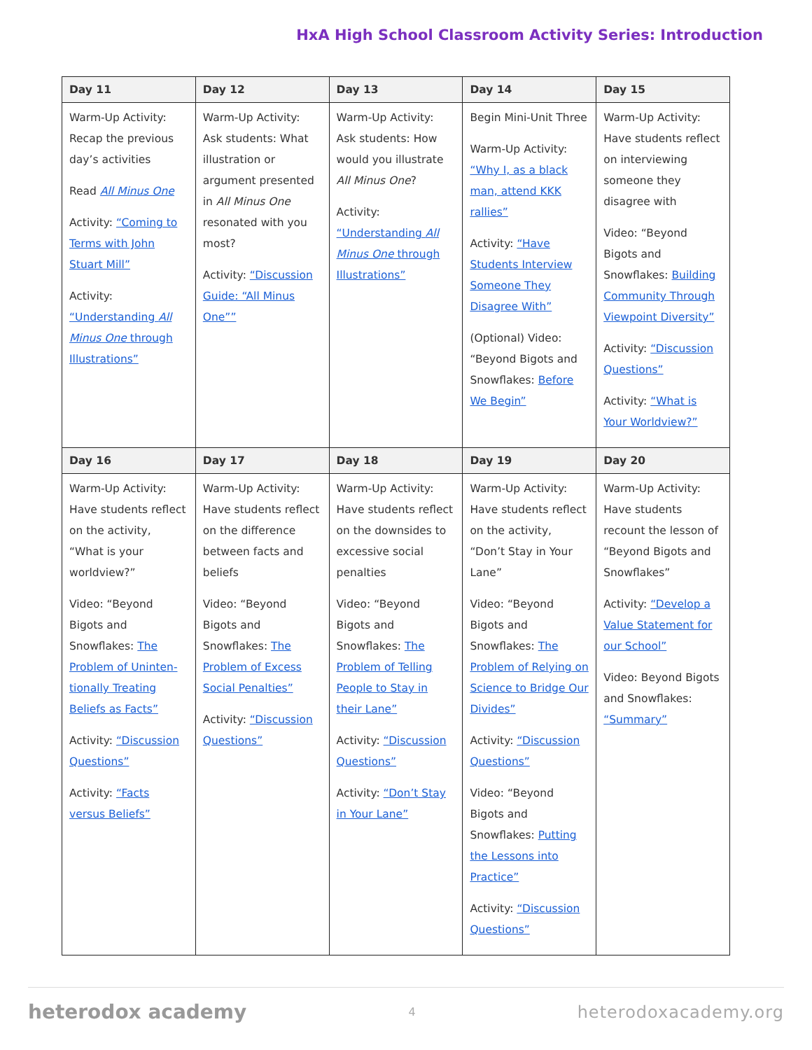HxA High School Classroom Activity Series: Introduction
| Day 11 | Day 12 | Day 13 | Day 14 | Day 15 |
| --- | --- | --- | --- | --- |
| Warm-Up Activity: Recap the previous day’s activities Read All Minus One Activity: “Coming to Terms with John Stuart Mill” Activity: “Understanding All Minus One through Illustrations” | Warm-Up Activity: Ask students: What illustration or argument presented in All Minus One resonated with you most? Activity: “Discussion Guide: “All Minus One”” | Warm-Up Activity: Ask students: How would you illustrate All Minus One ? Activity: “Understanding All Minus One through Illustrations” | Begin Mini-Unit Three Warm-Up Activity: “Why I, as a black man, attend KKK rallies” Activity: “Have Students Interview Someone They Disagree With” (Optional) Video: “Beyond Bigots and Snowflakes: Before We Begin” | Warm-Up Activity: Have students reflect on interviewing someone they disagree with Video: “Beyond Bigots and Snowflakes: Building Community Through Viewpoint Diversity” Activity: “Discussion Questions” Activity: “What is Your Worldview?” |
| Day 16 | Day 17 | Day 18 | Day 19 | Day 20 |
| Warm-Up Activity: Have students reflect on the activity, “What is your worldview?” Video: “Beyond Bigots and Snowflakes: The Problem of Uninten-tionally Treating Beliefs as Facts” Activity: “Discussion Questions” Activity: “Facts versus Beliefs” | Warm-Up Activity: Have students reflect on the difference between facts and beliefs Video: “Beyond Bigots and Snowflakes: The Problem of Excess Social Penalties” Activity: “Discussion Questions” | Warm-Up Activity: Have students reflect on the downsides to excessive social penalties Video: “Beyond Bigots and Snowflakes: The Problem of Telling People to Stay in their Lane” Activity: “Discussion Questions” Activity: “Don’t Stay in Your Lane” | Warm-Up Activity: Have students reflect on the activity, “Don’t Stay in Your Lane” Video: “Beyond Bigots and Snowflakes: The Problem of Relying on Science to Bridge Our Divides” Activity: “Discussion Questions” Video: “Beyond Bigots and Snowflakes: Putting the Lessons into Practice” Activity: “Discussion Questions” | Warm-Up Activity: Have students recount the lesson of “Beyond Bigots and Snowflakes” Activity: “Develop a Value Statement for our School” Video: Beyond Bigots and Snowflakes: “Summary” |
heterodox academy 4 heterodoxacademy.org